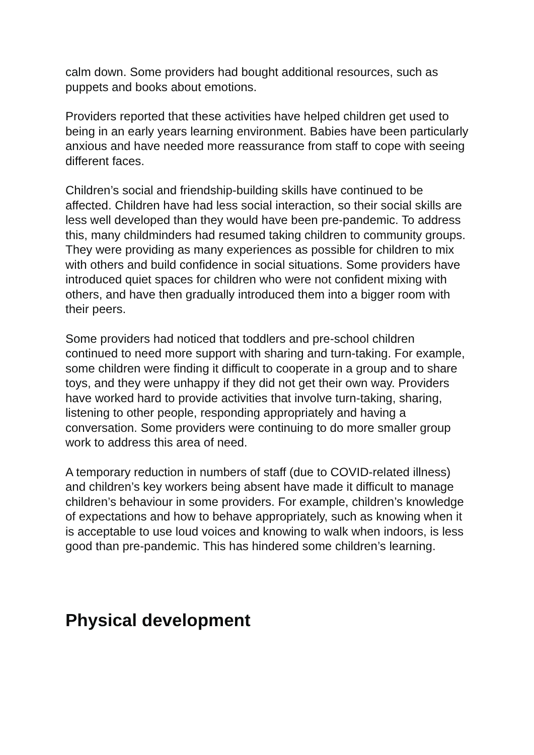calm down. Some providers had bought additional resources, such as puppets and books about emotions.
Providers reported that these activities have helped children get used to being in an early years learning environment. Babies have been particularly anxious and have needed more reassurance from staff to cope with seeing different faces.
Children’s social and friendship-building skills have continued to be affected. Children have had less social interaction, so their social skills are less well developed than they would have been pre-pandemic. To address this, many childminders had resumed taking children to community groups. They were providing as many experiences as possible for children to mix with others and build confidence in social situations. Some providers have introduced quiet spaces for children who were not confident mixing with others, and have then gradually introduced them into a bigger room with their peers.
Some providers had noticed that toddlers and pre-school children continued to need more support with sharing and turn-taking. For example, some children were finding it difficult to cooperate in a group and to share toys, and they were unhappy if they did not get their own way. Providers have worked hard to provide activities that involve turn-taking, sharing, listening to other people, responding appropriately and having a conversation. Some providers were continuing to do more smaller group work to address this area of need.
A temporary reduction in numbers of staff (due to COVID-related illness) and children’s key workers being absent have made it difficult to manage children’s behaviour in some providers. For example, children’s knowledge of expectations and how to behave appropriately, such as knowing when it is acceptable to use loud voices and knowing to walk when indoors, is less good than pre-pandemic. This has hindered some children’s learning.
Physical development